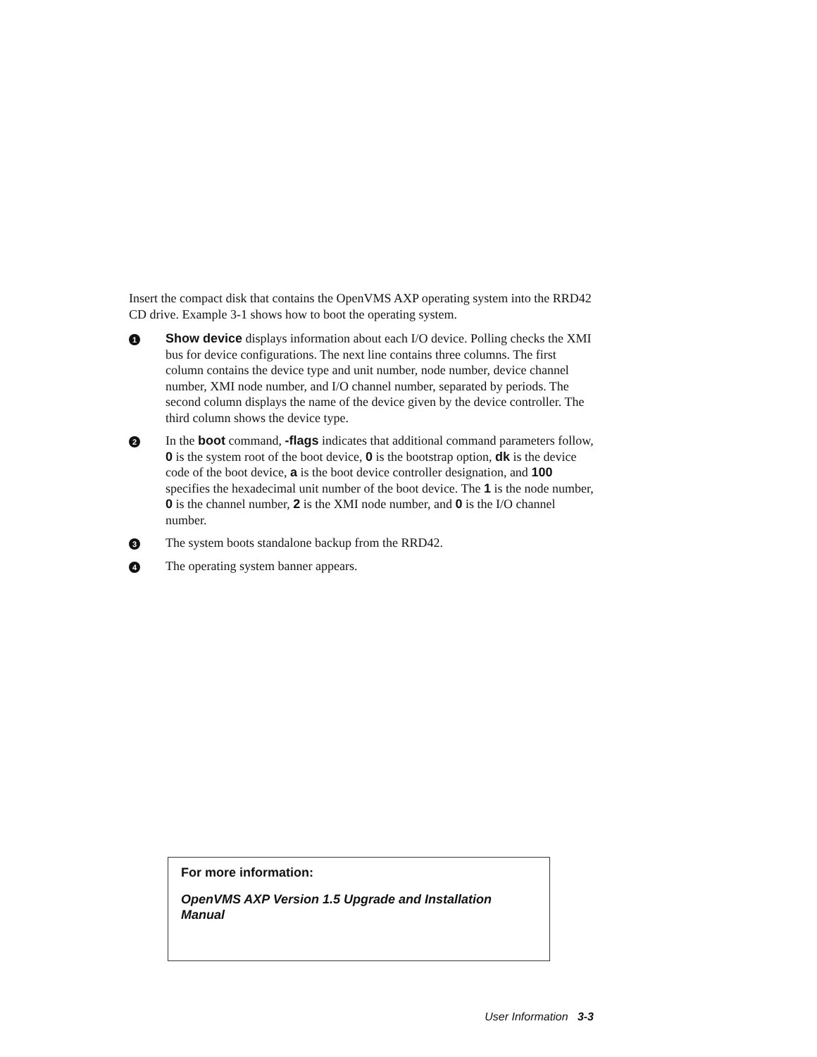Insert the compact disk that contains the OpenVMS AXP operating system into the RRD42 CD drive. Example 3-1 shows how to boot the operating system.
1
Show device displays information about each I/O device. Polling checks the XMI bus for device configurations. The next line contains three columns. The first column contains the device type and unit number, node number, device channel number, XMI node number, and I/O channel number, separated by periods. The second column displays the name of the device given by the device controller. The third column shows the device type.
2
In the boot command, -flags indicates that additional command parameters follow, 0 is the system root of the boot device, 0 is the bootstrap option, dk is the device code of the boot device, a is the boot device controller designation, and 100 specifies the hexadecimal unit number of the boot device. The 1 is the node number, 0 is the channel number, 2 is the XMI node number, and 0 is the I/O channel number.
3
The system boots standalone backup from the RRD42.
4
The operating system banner appears.
For more information:
OpenVMS AXP Version 1.5 Upgrade and Installation Manual
User Information 3-3